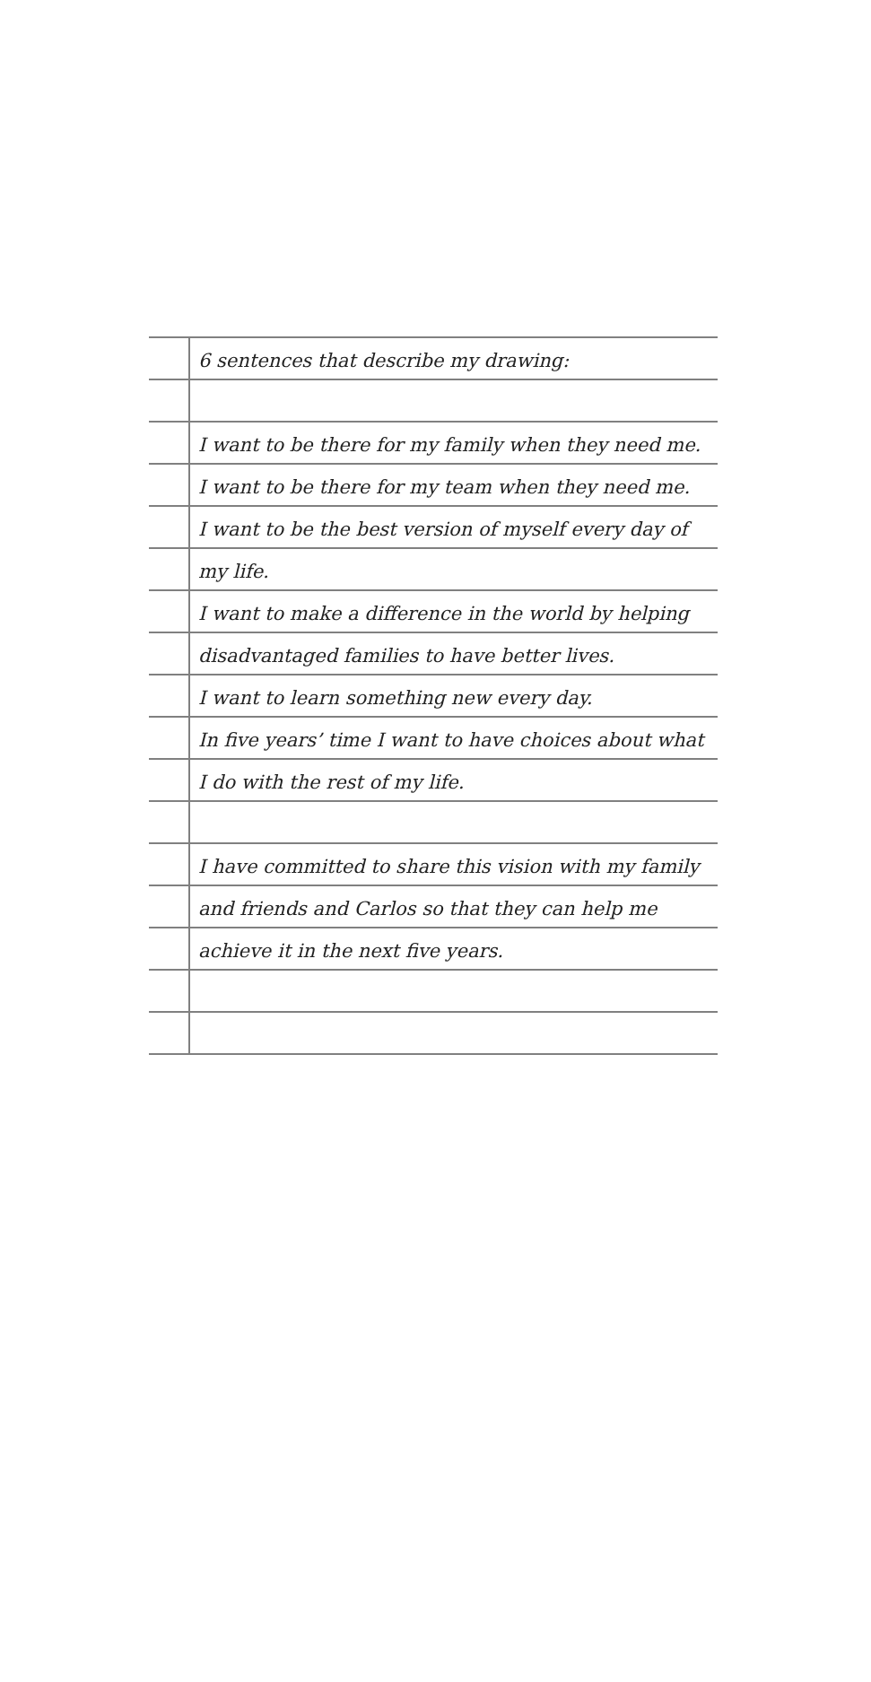6 sentences that describe my drawing:
I want to be there for my family when they need me.
I want to be there for my team when they need me.
I want to be the best version of myself every day of
my life.
I want to make a difference in the world by helping
disadvantaged families to have better lives.
I want to learn something new every day.
In five years’ time I want to have choices about what
I do with the rest of my life.
I have committed to share this vision with my family
and friends and Carlos so that they can help me
achieve it in the next five years.